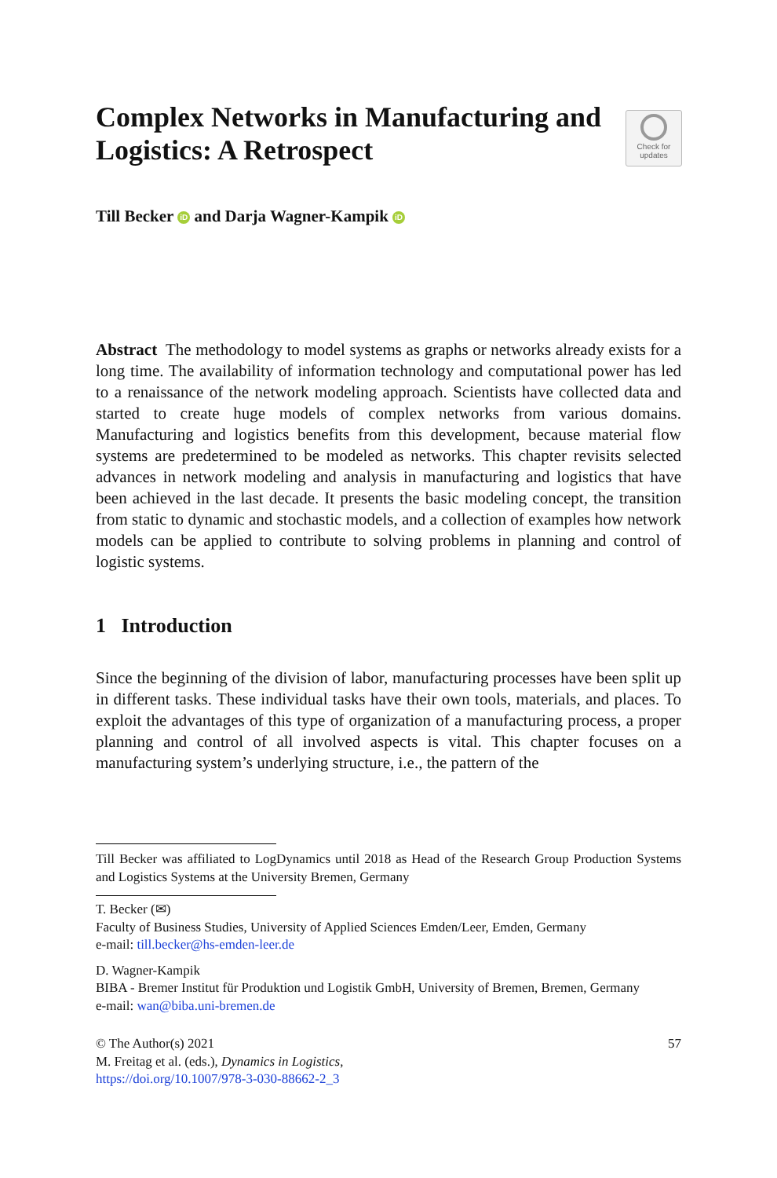Complex Networks in Manufacturing and Logistics: A Retrospect
Check for
updates
Till Becker iD and Darja Wagner-Kampik iD
Abstract The methodology to model systems as graphs or networks already exists for a long time. The availability of information technology and computational power has led to a renaissance of the network modeling approach. Scientists have collected data and started to create huge models of complex networks from various domains. Manufacturing and logistics benefits from this development, because material flow systems are predetermined to be modeled as networks. This chapter revisits selected advances in network modeling and analysis in manufacturing and logistics that have been achieved in the last decade. It presents the basic modeling concept, the transition from static to dynamic and stochastic models, and a collection of examples how network models can be applied to contribute to solving problems in planning and control of logistic systems.
1 Introduction
Since the beginning of the division of labor, manufacturing processes have been split up in different tasks. These individual tasks have their own tools, materials, and places. To exploit the advantages of this type of organization of a manufacturing process, a proper planning and control of all involved aspects is vital. This chapter focuses on a manufacturing system’s underlying structure, i.e., the pattern of the
Till Becker was affiliated to LogDynamics until 2018 as Head of the Research Group Production Systems and Logistics Systems at the University Bremen, Germany
T. Becker (✉)
Faculty of Business Studies, University of Applied Sciences Emden/Leer, Emden, Germany
e-mail: till.becker@hs-emden-leer.de
D. Wagner-Kampik
BIBA - Bremer Institut für Produktion und Logistik GmbH, University of Bremen, Bremen, Germany
e-mail: wan@biba.uni-bremen.de
© The Author(s) 2021
M. Freitag et al. (eds.), Dynamics in Logistics,
https://doi.org/10.1007/978-3-030-88662-2_3
57